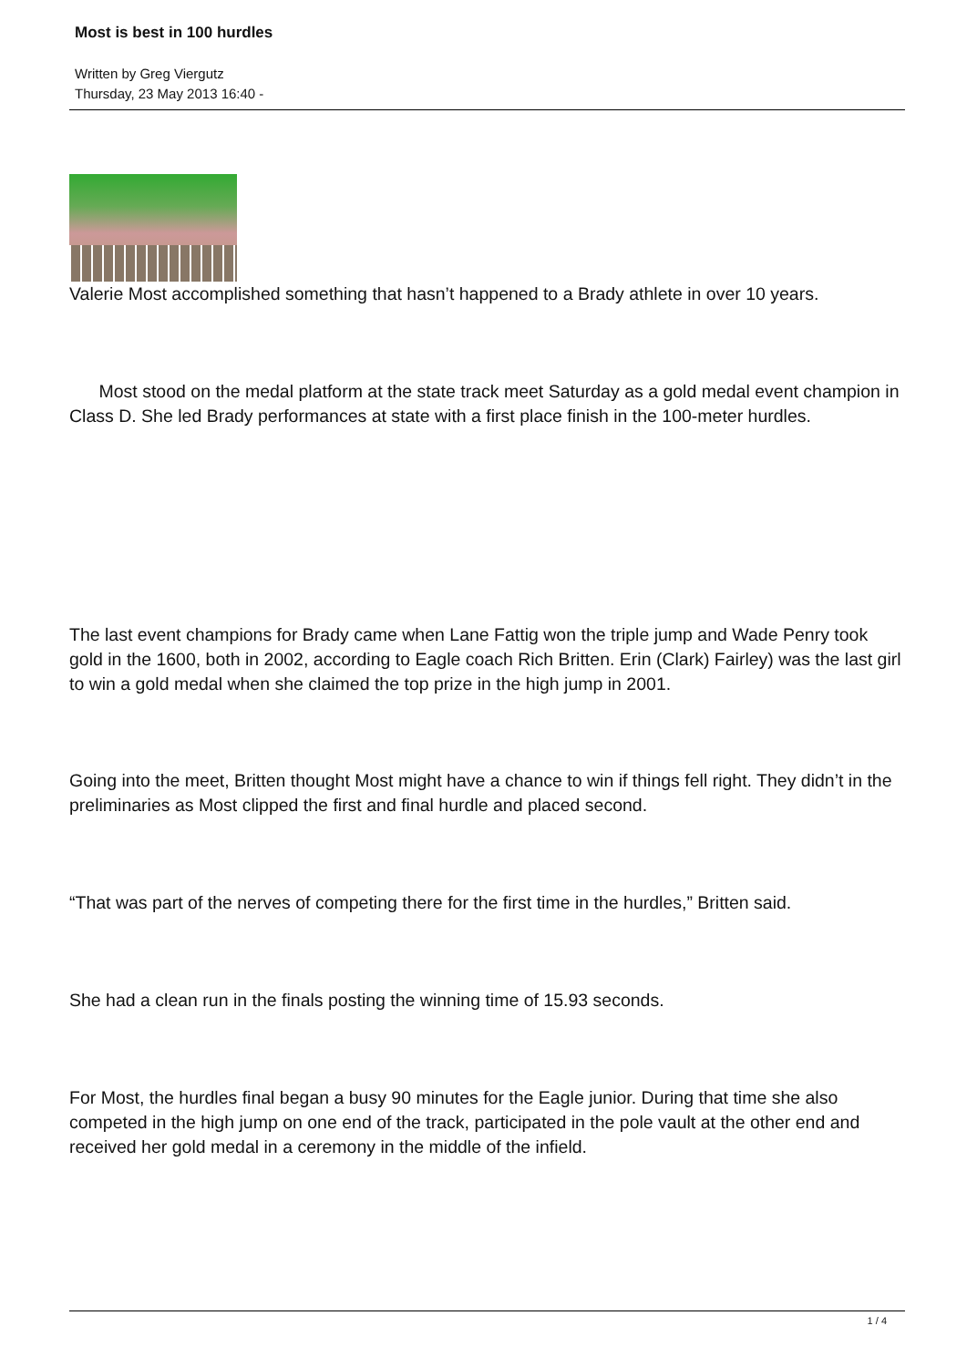Most is best in 100 hurdles
Written by Greg Viergutz
Thursday, 23 May 2013 16:40 -
Valerie Most accomplished something that hasn’t happened to a Brady athlete in over 10 years.
Most stood on the medal platform at the state track meet Saturday as a gold medal event champion in Class D. She led Brady performances at state with a first place finish in the 100-meter hurdles.
The last event champions for Brady came when Lane Fattig won the triple jump and Wade Penry took gold in the 1600, both in 2002, according to Eagle coach Rich Britten. Erin (Clark) Fairley) was the last girl to win a gold medal when she claimed the top prize in the high jump in 2001.
Going into the meet, Britten thought Most might have a chance to win if things fell right. They didn’t in the preliminaries as Most clipped the first and final hurdle and placed second.
“That was part of the nerves of competing there for the first time in the hurdles,” Britten said.
She had a clean run in the finals posting the winning time of 15.93 seconds.
For Most, the hurdles final began a busy 90 minutes for the Eagle junior. During that time she also competed in the high jump on one end of the track, participated in the pole vault at the other end and received her gold medal in a ceremony in the middle of the infield.
1 / 4